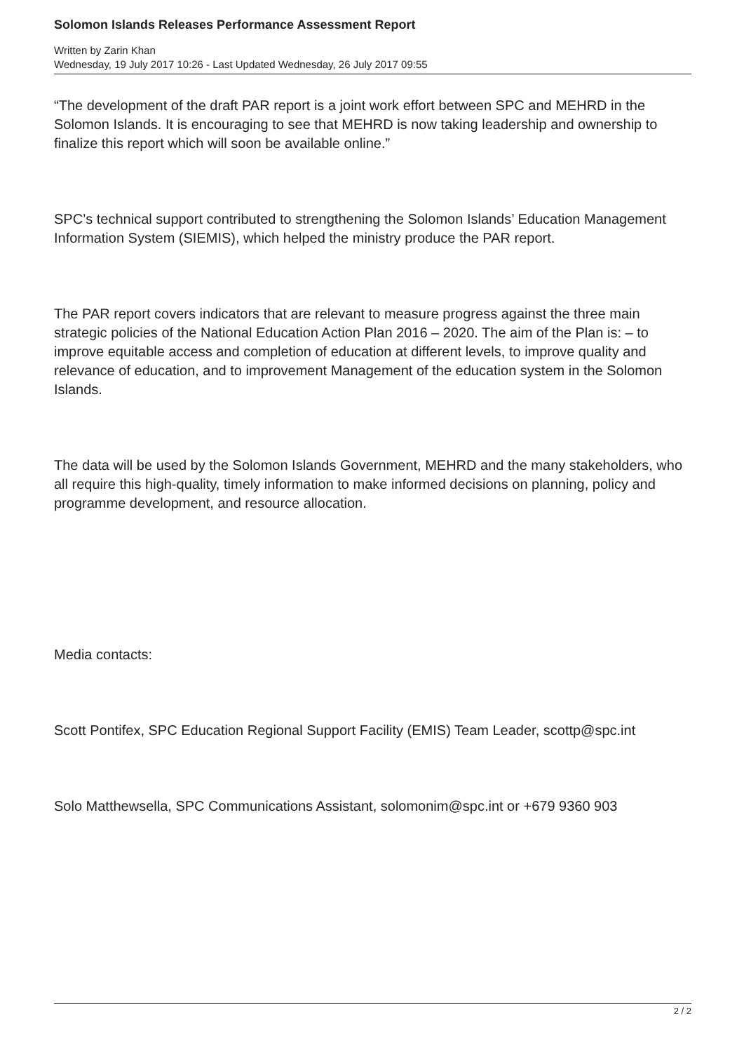Solomon Islands Releases Performance Assessment Report
Written by Zarin Khan
Wednesday, 19 July 2017 10:26 - Last Updated Wednesday, 26 July 2017 09:55
“The development of the draft PAR report is a joint work effort between SPC and MEHRD in the Solomon Islands. It is encouraging to see that MEHRD is now taking leadership and ownership to finalize this report which will soon be available online.”
SPC’s technical support contributed to strengthening the Solomon Islands’ Education Management Information System (SIEMIS), which helped the ministry produce the PAR report.
The PAR report covers indicators that are relevant to measure progress against the three main strategic policies of the National Education Action Plan 2016 – 2020. The aim of the Plan is: – to improve equitable access and completion of education at different levels, to improve quality and relevance of education, and to improvement Management of the education system in the Solomon Islands.
The data will be used by the Solomon Islands Government, MEHRD and the many stakeholders, who all require this high-quality, timely information to make informed decisions on planning, policy and programme development, and resource allocation.
Media contacts:
Scott Pontifex, SPC Education Regional Support Facility (EMIS) Team Leader, scottp@spc.int
Solo Matthewsella, SPC Communications Assistant, solomonim@spc.int or +679 9360 903
2 / 2